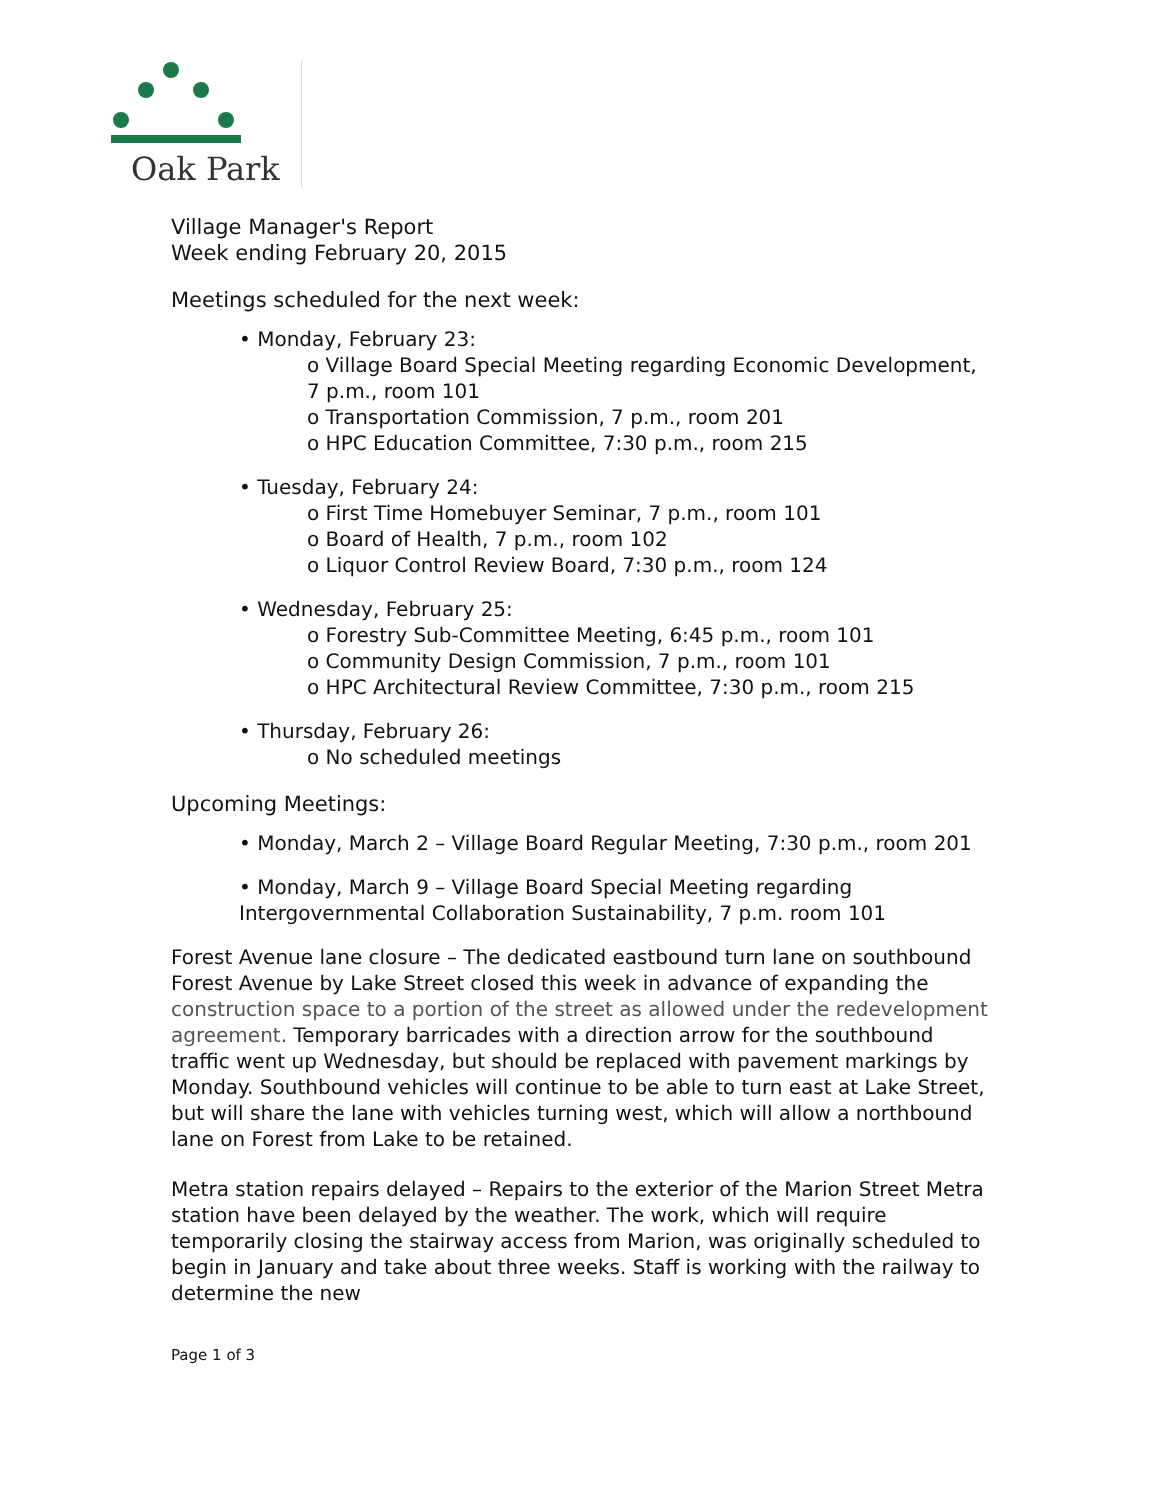Oak Park
Village Manager's Report
Week ending February 20, 2015
Meetings scheduled for the next week:
• Monday, February 23:
o Village Board Special Meeting regarding Economic Development, 7 p.m., room 101
o Transportation Commission, 7 p.m., room 201
o HPC Education Committee, 7:30 p.m., room 215
• Tuesday, February 24:
o First Time Homebuyer Seminar, 7 p.m., room 101
o Board of Health, 7 p.m., room 102
o Liquor Control Review Board, 7:30 p.m., room 124
• Wednesday, February 25:
o Forestry Sub-Committee Meeting, 6:45 p.m., room 101
o Community Design Commission, 7 p.m., room 101
o HPC Architectural Review Committee, 7:30 p.m., room 215
• Thursday, February 26:
o No scheduled meetings
Upcoming Meetings:
• Monday, March 2 – Village Board Regular Meeting, 7:30 p.m., room 201
• Monday, March 9 – Village Board Special Meeting regarding Intergovernmental Collaboration Sustainability, 7 p.m. room 101
Forest Avenue lane closure – The dedicated eastbound turn lane on southbound Forest Avenue by Lake Street closed this week in advance of expanding the construction space to a portion of the street as allowed under the redevelopment agreement. Temporary barricades with a direction arrow for the southbound traffic went up Wednesday, but should be replaced with pavement markings by Monday. Southbound vehicles will continue to be able to turn east at Lake Street, but will share the lane with vehicles turning west, which will allow a northbound lane on Forest from Lake to be retained.
Metra station repairs delayed – Repairs to the exterior of the Marion Street Metra station have been delayed by the weather. The work, which will require temporarily closing the stairway access from Marion, was originally scheduled to begin in January and take about three weeks. Staff is working with the railway to determine the new
Page 1 of 3